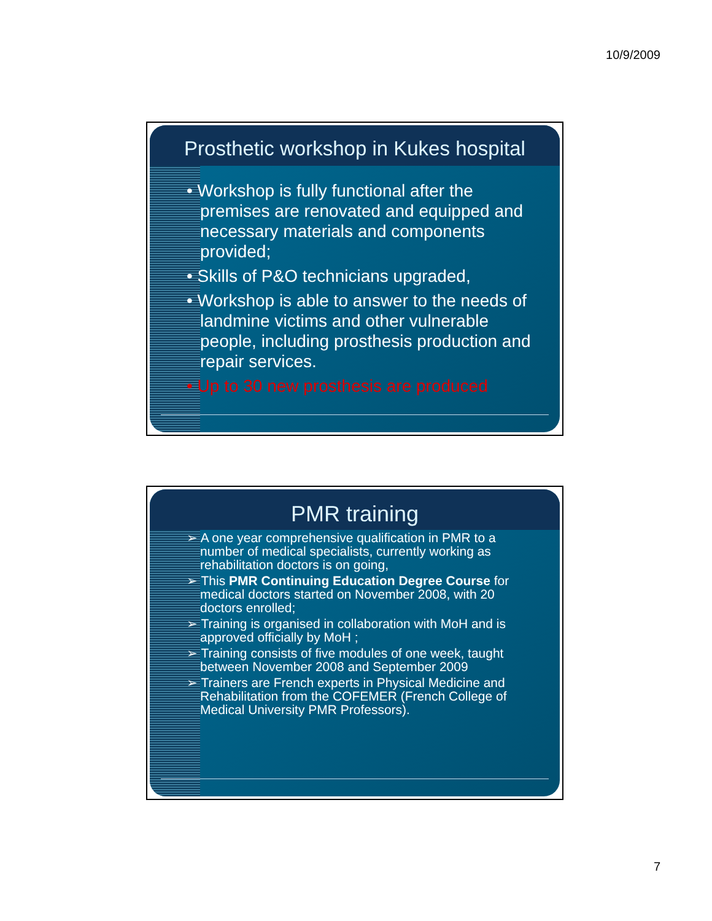10/9/2009
Prosthetic workshop in Kukes hospital
• Workshop is fully functional after the premises are renovated and equipped and necessary materials and components provided;
• Skills of P&O technicians upgraded,
• Workshop is able to answer to the needs of landmine victims and other vulnerable people, including prosthesis production and repair services.
• Up to 30 new prosthesis are produced
PMR training
➢ A one year comprehensive qualification in PMR to a number of medical specialists, currently working as rehabilitation doctors is on going,
➢ This PMR Continuing Education Degree Course for medical doctors started on November 2008, with 20 doctors enrolled;
➢ Training is organised in collaboration with MoH and is approved officially by MoH ;
➢ Training consists of five modules of one week, taught between November 2008 and September 2009
➢ Trainers are French experts in Physical Medicine and Rehabilitation from the COFEMER (French College of Medical University PMR Professors).
7